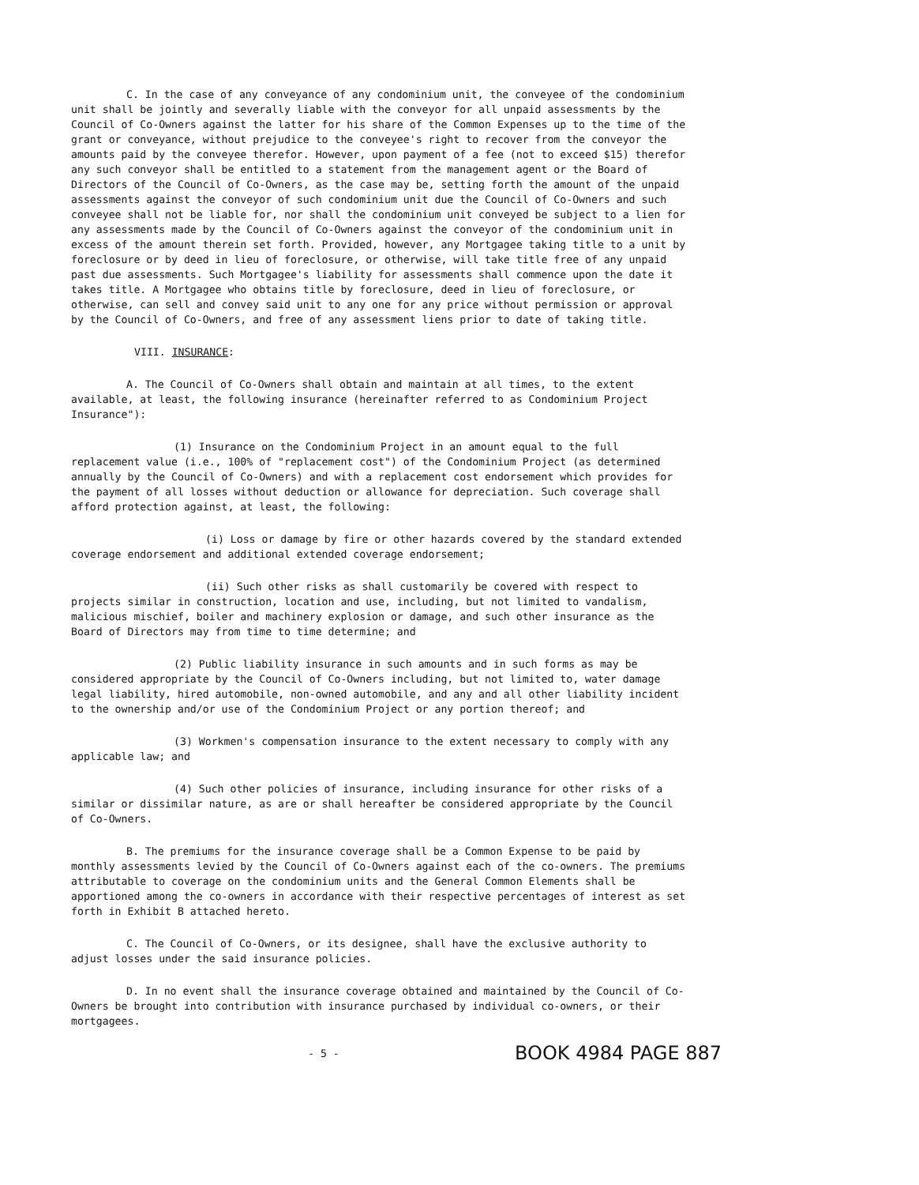C. In the case of any conveyance of any condominium unit, the conveyee of the condominium unit shall be jointly and severally liable with the conveyor for all unpaid assessments by the Council of Co-Owners against the latter for his share of the Common Expenses up to the time of the grant or conveyance, without prejudice to the conveyee's right to recover from the conveyor the amounts paid by the conveyee therefor. However, upon payment of a fee (not to exceed $15) therefor any such conveyor shall be entitled to a statement from the management agent or the Board of Directors of the Council of Co-Owners, as the case may be, setting forth the amount of the unpaid assessments against the conveyor of such condominium unit due the Council of Co-Owners and such conveyee shall not be liable for, nor shall the condominium unit conveyed be subject to a lien for any assessments made by the Council of Co-Owners against the conveyor of the condominium unit in excess of the amount therein set forth. Provided, however, any Mortgagee taking title to a unit by foreclosure or by deed in lieu of foreclosure, or otherwise, will take title free of any unpaid past due assessments. Such Mortgagee's liability for assessments shall commence upon the date it takes title. A Mortgagee who obtains title by foreclosure, deed in lieu of foreclosure, or otherwise, can sell and convey said unit to any one for any price without permission or approval by the Council of Co-Owners, and free of any assessment liens prior to date of taking title.
VIII. INSURANCE:
A. The Council of Co-Owners shall obtain and maintain at all times, to the extent available, at least, the following insurance (hereinafter referred to as Condominium Project Insurance"):
(1) Insurance on the Condominium Project in an amount equal to the full replacement value (i.e., 100% of "replacement cost") of the Condominium Project (as determined annually by the Council of Co-Owners) and with a replacement cost endorsement which provides for the payment of all losses without deduction or allowance for depreciation. Such coverage shall afford protection against, at least, the following:
(i) Loss or damage by fire or other hazards covered by the standard extended coverage endorsement and additional extended coverage endorsement;
(ii) Such other risks as shall customarily be covered with respect to projects similar in construction, location and use, including, but not limited to vandalism, malicious mischief, boiler and machinery explosion or damage, and such other insurance as the Board of Directors may from time to time determine; and
(2) Public liability insurance in such amounts and in such forms as may be considered appropriate by the Council of Co-Owners including, but not limited to, water damage legal liability, hired automobile, non-owned automobile, and any and all other liability incident to the ownership and/or use of the Condominium Project or any portion thereof; and
(3) Workmen's compensation insurance to the extent necessary to comply with any applicable law; and
(4) Such other policies of insurance, including insurance for other risks of a similar or dissimilar nature, as are or shall hereafter be considered appropriate by the Council of Co-Owners.
B. The premiums for the insurance coverage shall be a Common Expense to be paid by monthly assessments levied by the Council of Co-Owners against each of the co-owners. The premiums attributable to coverage on the condominium units and the General Common Elements shall be apportioned among the co-owners in accordance with their respective percentages of interest as set forth in Exhibit B attached hereto.
C. The Council of Co-Owners, or its designee, shall have the exclusive authority to adjust losses under the said insurance policies.
D. In no event shall the insurance coverage obtained and maintained by the Council of Co-Owners be brought into contribution with insurance purchased by individual co-owners, or their mortgagees.
- 5 - BOOK 4984 PAGE 887